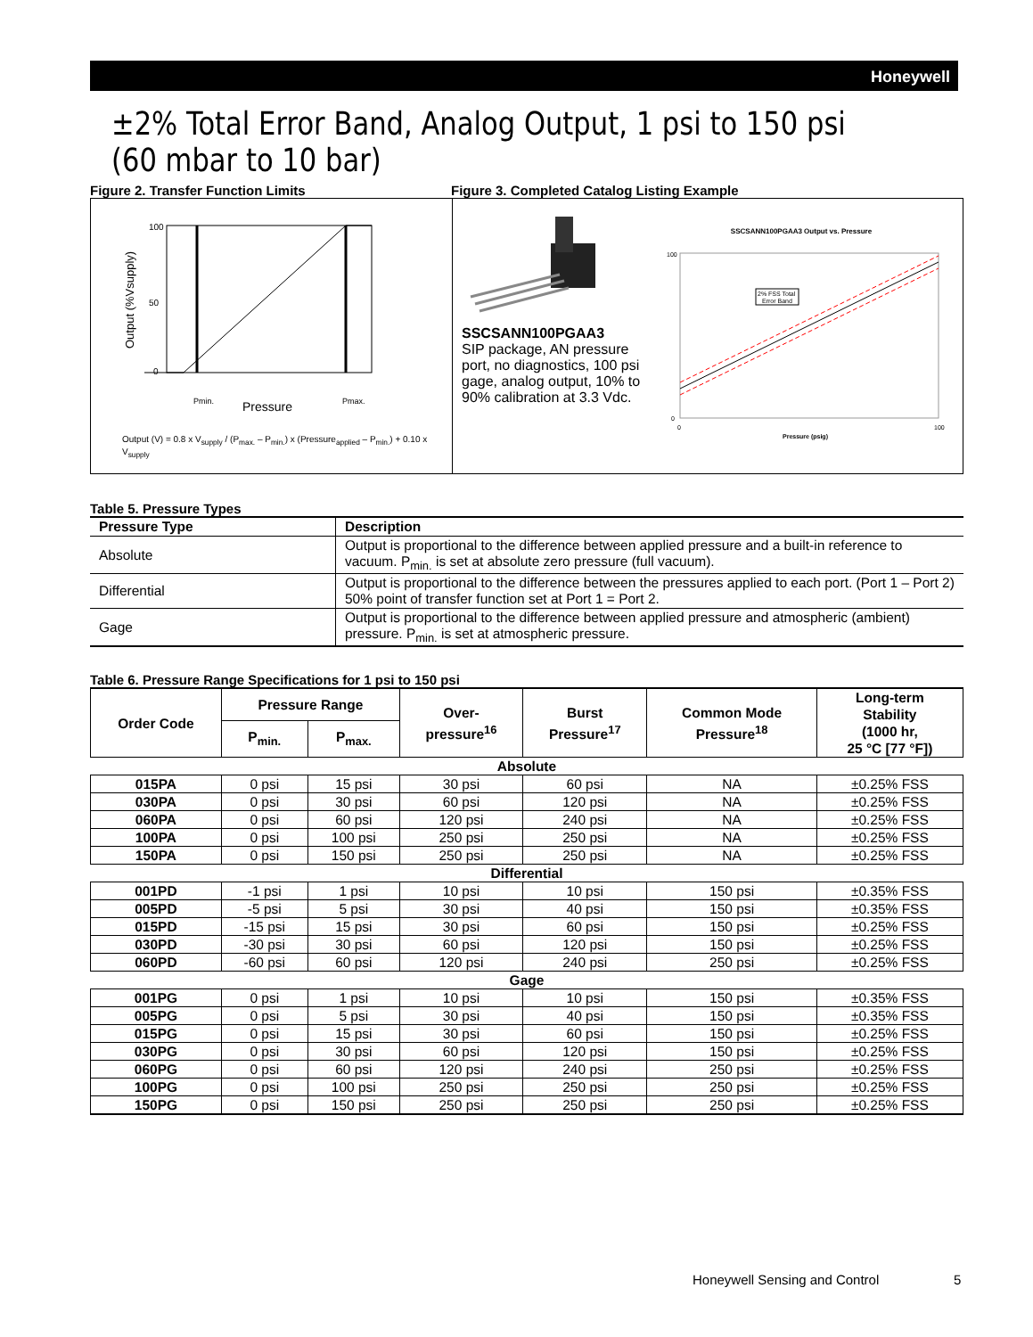Honeywell
±2% Total Error Band, Analog Output, 1 psi to 150 psi (60 mbar to 10 bar)
Figure 2. Transfer Function Limits Figure 3. Completed Catalog Listing Example
100
50
0
Output (%Vsupply)
Pmin.
Pmax.
Pressure
Output (V) = 0.8 x V<sub>supply</sub> / (P<sub>max.</sub> – P<sub>min.</sub>) x (Pressure<sub>applied</sub> – P<sub>min.</sub>) + 0.10 x V<sub>supply</sub>
SSCSANN100PGAA3
SIP package, AN pressure port, no diagnostics, 100 psi gage, analog output, 10% to 90% calibration at 3.3 Vdc.
SSCSANN100PGAA3 Output vs. Pressure
2% FSS Total
Error Band
100
0
0
100
Pressure (psig)
Table 5. Pressure Types
| Pressure Type | Description |
| --- | --- |
| Absolute | Output is proportional to the difference between applied pressure and a built-in reference to vacuum. P<sub>min.</sub> is set at absolute zero pressure (full vacuum). |
| Differential | Output is proportional to the difference between the pressures applied to each port. (Port 1 – Port 2) 50% point of transfer function set at Port 1 = Port 2. |
| Gage | Output is proportional to the difference between applied pressure and atmospheric (ambient) pressure. P<sub>min.</sub> is set at atmospheric pressure. |
Table 6. Pressure Range Specifications for 1 psi to 150 psi
| Order Code | Pressure Range | | Over- pressure<sup>16</sup> | Burst Pressure<sup>17</sup> | Common Mode Pressure<sup>18</sup> | Long-term Stability (1000 hr, 25 °C [77 °F]) |
| --- | --- | --- | --- | --- | --- | --- |
| | P<sub>min.</sub> | P<sub>max.</sub> | | | | |
| Absolute | | | | | | |
| 015PA | 0 psi | 15 psi | 30 psi | 60 psi | NA | ±0.25% FSS |
| 030PA | 0 psi | 30 psi | 60 psi | 120 psi | NA | ±0.25% FSS |
| 060PA | 0 psi | 60 psi | 120 psi | 240 psi | NA | ±0.25% FSS |
| 100PA | 0 psi | 100 psi | 250 psi | 250 psi | NA | ±0.25% FSS |
| 150PA | 0 psi | 150 psi | 250 psi | 250 psi | NA | ±0.25% FSS |
| Differential | | | | | | |
| 001PD | -1 psi | 1 psi | 10 psi | 10 psi | 150 psi | ±0.35% FSS |
| 005PD | -5 psi | 5 psi | 30 psi | 40 psi | 150 psi | ±0.35% FSS |
| 015PD | -15 psi | 15 psi | 30 psi | 60 psi | 150 psi | ±0.25% FSS |
| 030PD | -30 psi | 30 psi | 60 psi | 120 psi | 150 psi | ±0.25% FSS |
| 060PD | -60 psi | 60 psi | 120 psi | 240 psi | 250 psi | ±0.25% FSS |
| Gage | | | | | | |
| 001PG | 0 psi | 1 psi | 10 psi | 10 psi | 150 psi | ±0.35% FSS |
| 005PG | 0 psi | 5 psi | 30 psi | 40 psi | 150 psi | ±0.35% FSS |
| 015PG | 0 psi | 15 psi | 30 psi | 60 psi | 150 psi | ±0.25% FSS |
| 030PG | 0 psi | 30 psi | 60 psi | 120 psi | 150 psi | ±0.25% FSS |
| 060PG | 0 psi | 60 psi | 120 psi | 240 psi | 250 psi | ±0.25% FSS |
| 100PG | 0 psi | 100 psi | 250 psi | 250 psi | 250 psi | ±0.25% FSS |
| 150PG | 0 psi | 150 psi | 250 psi | 250 psi | 250 psi | ±0.25% FSS |
Honeywell Sensing and Control 5